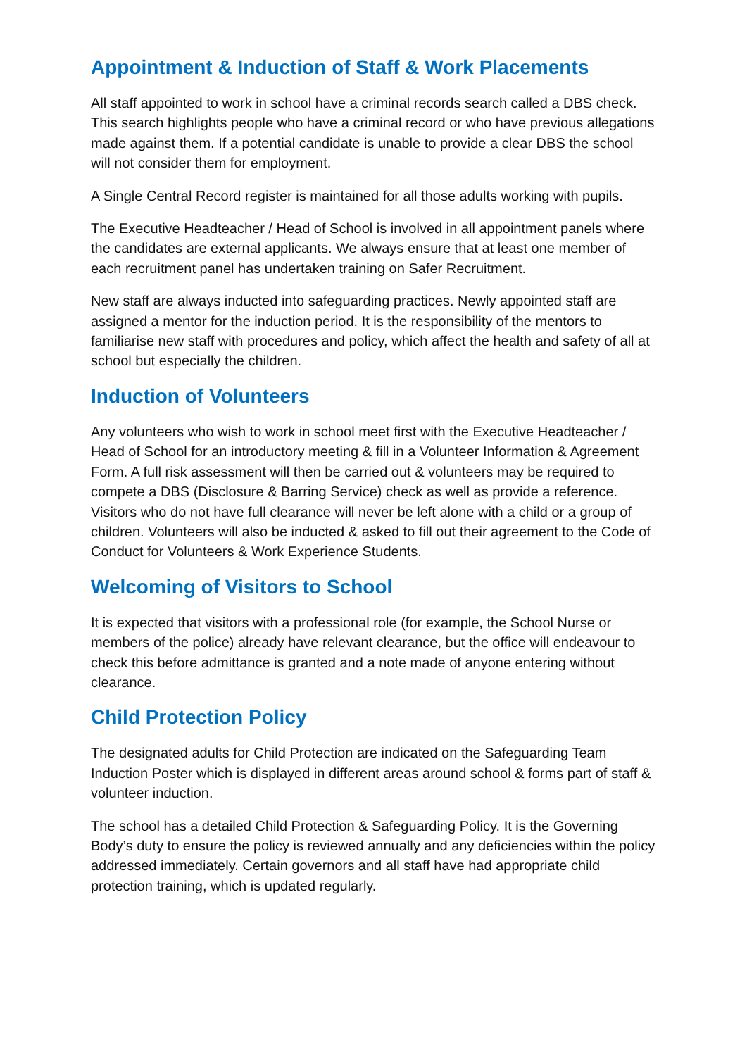Appointment & Induction of Staff & Work Placements
All staff appointed to work in school have a criminal records search called a DBS check. This search highlights people who have a criminal record or who have previous allegations made against them. If a potential candidate is unable to provide a clear DBS the school will not consider them for employment.
A Single Central Record register is maintained for all those adults working with pupils.
The Executive Headteacher / Head of School is involved in all appointment panels where the candidates are external applicants. We always ensure that at least one member of each recruitment panel has undertaken training on Safer Recruitment.
New staff are always inducted into safeguarding practices. Newly appointed staff are assigned a mentor for the induction period. It is the responsibility of the mentors to familiarise new staff with procedures and policy, which affect the health and safety of all at school but especially the children.
Induction of Volunteers
Any volunteers who wish to work in school meet first with the Executive Headteacher / Head of School for an introductory meeting & fill in a Volunteer Information & Agreement Form. A full risk assessment will then be carried out & volunteers may be required to compete a DBS (Disclosure & Barring Service) check as well as provide a reference. Visitors who do not have full clearance will never be left alone with a child or a group of children. Volunteers will also be inducted & asked to fill out their agreement to the Code of Conduct for Volunteers & Work Experience Students.
Welcoming of Visitors to School
It is expected that visitors with a professional role (for example, the School Nurse or members of the police) already have relevant clearance, but the office will endeavour to check this before admittance is granted and a note made of anyone entering without clearance.
Child Protection Policy
The designated adults for Child Protection are indicated on the Safeguarding Team Induction Poster which is displayed in different areas around school & forms part of staff & volunteer induction.
The school has a detailed Child Protection & Safeguarding Policy. It is the Governing Body’s duty to ensure the policy is reviewed annually and any deficiencies within the policy addressed immediately. Certain governors and all staff have had appropriate child protection training, which is updated regularly.